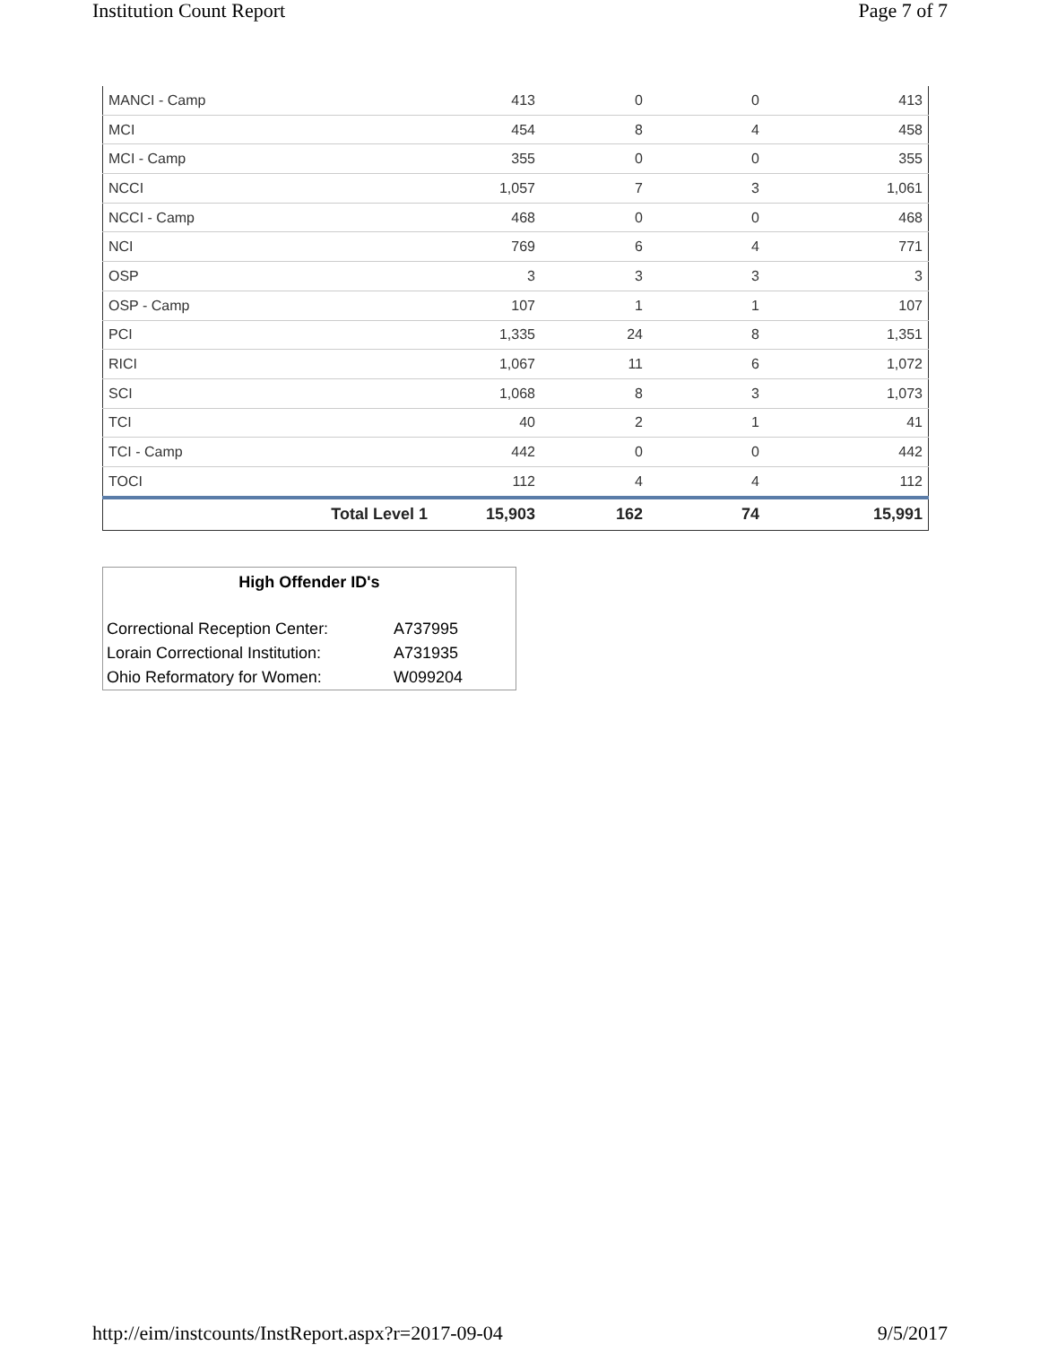Institution Count Report Page 7 of 7
| MANCI - Camp | 413 | 0 | 0 | 413 |
| MCI | 454 | 8 | 4 | 458 |
| MCI - Camp | 355 | 0 | 0 | 355 |
| NCCI | 1,057 | 7 | 3 | 1,061 |
| NCCI - Camp | 468 | 0 | 0 | 468 |
| NCI | 769 | 6 | 4 | 771 |
| OSP | 3 | 3 | 3 | 3 |
| OSP - Camp | 107 | 1 | 1 | 107 |
| PCI | 1,335 | 24 | 8 | 1,351 |
| RICI | 1,067 | 11 | 6 | 1,072 |
| SCI | 1,068 | 8 | 3 | 1,073 |
| TCI | 40 | 2 | 1 | 41 |
| TCI - Camp | 442 | 0 | 0 | 442 |
| TOCI | 112 | 4 | 4 | 112 |
| Total Level 1 | 15,903 | 162 | 74 | 15,991 |
High Offender ID's
| Correctional Reception Center: | A737995 |
| Lorain Correctional Institution: | A731935 |
| Ohio Reformatory for Women: | W099204 |
http://eim/instcounts/InstReport.aspx?r=2017-09-04 9/5/2017